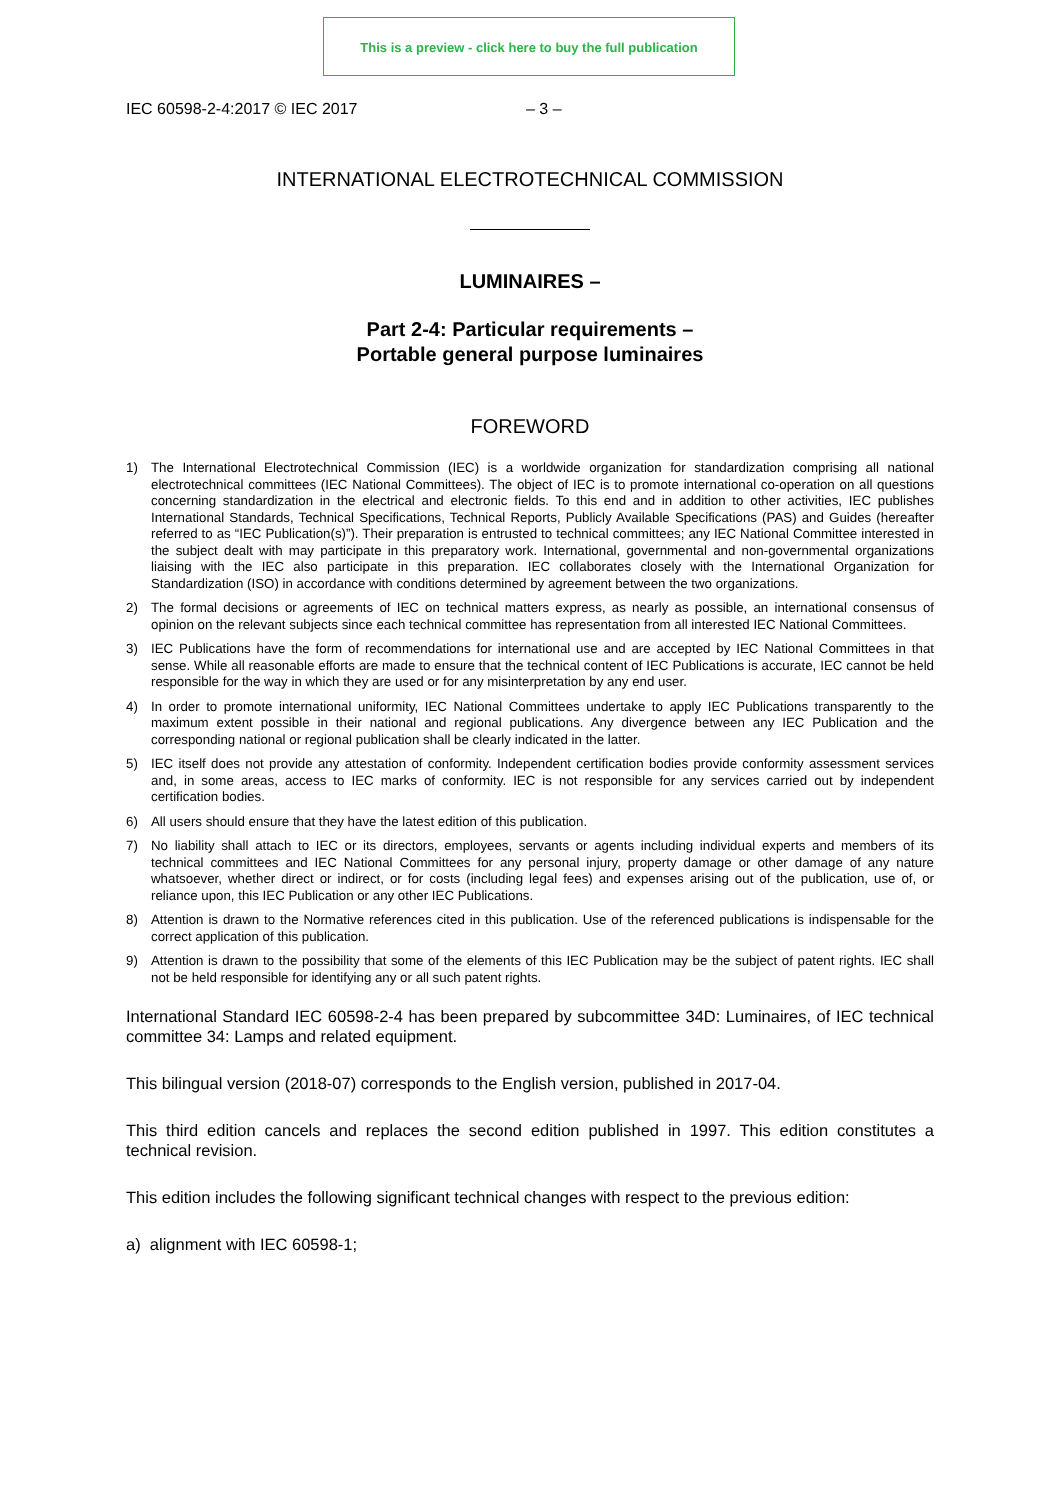This is a preview - click here to buy the full publication
IEC 60598-2-4:2017 © IEC 2017 – 3 –
INTERNATIONAL ELECTROTECHNICAL COMMISSION
LUMINAIRES –
Part 2-4: Particular requirements –
Portable general purpose luminaires
FOREWORD
1) The International Electrotechnical Commission (IEC) is a worldwide organization for standardization comprising all national electrotechnical committees (IEC National Committees). The object of IEC is to promote international co-operation on all questions concerning standardization in the electrical and electronic fields. To this end and in addition to other activities, IEC publishes International Standards, Technical Specifications, Technical Reports, Publicly Available Specifications (PAS) and Guides (hereafter referred to as “IEC Publication(s)”). Their preparation is entrusted to technical committees; any IEC National Committee interested in the subject dealt with may participate in this preparatory work. International, governmental and non-governmental organizations liaising with the IEC also participate in this preparation. IEC collaborates closely with the International Organization for Standardization (ISO) in accordance with conditions determined by agreement between the two organizations.
2) The formal decisions or agreements of IEC on technical matters express, as nearly as possible, an international consensus of opinion on the relevant subjects since each technical committee has representation from all interested IEC National Committees.
3) IEC Publications have the form of recommendations for international use and are accepted by IEC National Committees in that sense. While all reasonable efforts are made to ensure that the technical content of IEC Publications is accurate, IEC cannot be held responsible for the way in which they are used or for any misinterpretation by any end user.
4) In order to promote international uniformity, IEC National Committees undertake to apply IEC Publications transparently to the maximum extent possible in their national and regional publications. Any divergence between any IEC Publication and the corresponding national or regional publication shall be clearly indicated in the latter.
5) IEC itself does not provide any attestation of conformity. Independent certification bodies provide conformity assessment services and, in some areas, access to IEC marks of conformity. IEC is not responsible for any services carried out by independent certification bodies.
6) All users should ensure that they have the latest edition of this publication.
7) No liability shall attach to IEC or its directors, employees, servants or agents including individual experts and members of its technical committees and IEC National Committees for any personal injury, property damage or other damage of any nature whatsoever, whether direct or indirect, or for costs (including legal fees) and expenses arising out of the publication, use of, or reliance upon, this IEC Publication or any other IEC Publications.
8) Attention is drawn to the Normative references cited in this publication. Use of the referenced publications is indispensable for the correct application of this publication.
9) Attention is drawn to the possibility that some of the elements of this IEC Publication may be the subject of patent rights. IEC shall not be held responsible for identifying any or all such patent rights.
International Standard IEC 60598-2-4 has been prepared by subcommittee 34D: Luminaires, of IEC technical committee 34: Lamps and related equipment.
This bilingual version (2018-07) corresponds to the English version, published in 2017-04.
This third edition cancels and replaces the second edition published in 1997. This edition constitutes a technical revision.
This edition includes the following significant technical changes with respect to the previous edition:
a) alignment with IEC 60598-1;